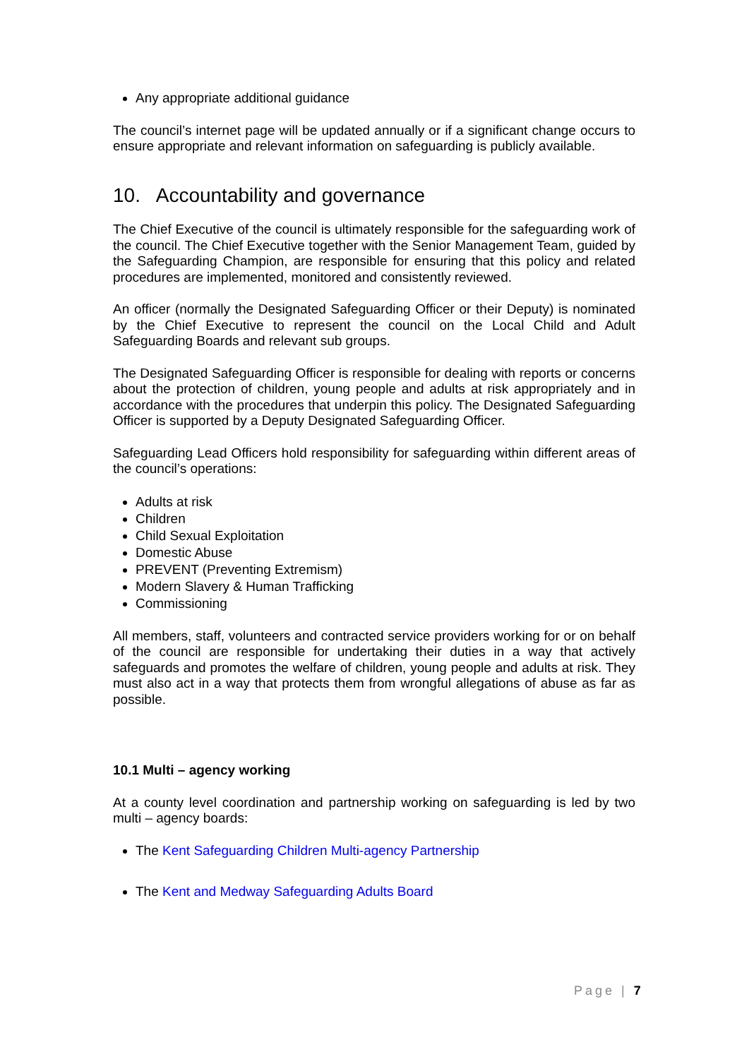Any appropriate additional guidance
The council’s internet page will be updated annually or if a significant change occurs to ensure appropriate and relevant information on safeguarding is publicly available.
10. Accountability and governance
The Chief Executive of the council is ultimately responsible for the safeguarding work of the council. The Chief Executive together with the Senior Management Team, guided by the Safeguarding Champion, are responsible for ensuring that this policy and related procedures are implemented, monitored and consistently reviewed.
An officer (normally the Designated Safeguarding Officer or their Deputy) is nominated by the Chief Executive to represent the council on the Local Child and Adult Safeguarding Boards and relevant sub groups.
The Designated Safeguarding Officer is responsible for dealing with reports or concerns about the protection of children, young people and adults at risk appropriately and in accordance with the procedures that underpin this policy. The Designated Safeguarding Officer is supported by a Deputy Designated Safeguarding Officer.
Safeguarding Lead Officers hold responsibility for safeguarding within different areas of the council’s operations:
Adults at risk
Children
Child Sexual Exploitation
Domestic Abuse
PREVENT (Preventing Extremism)
Modern Slavery & Human Trafficking
Commissioning
All members, staff, volunteers and contracted service providers working for or on behalf of the council are responsible for undertaking their duties in a way that actively safeguards and promotes the welfare of children, young people and adults at risk. They must also act in a way that protects them from wrongful allegations of abuse as far as possible.
10.1 Multi – agency working
At a county level coordination and partnership working on safeguarding is led by two multi – agency boards:
The Kent Safeguarding Children Multi-agency Partnership
The Kent and Medway Safeguarding Adults Board
Page | 7